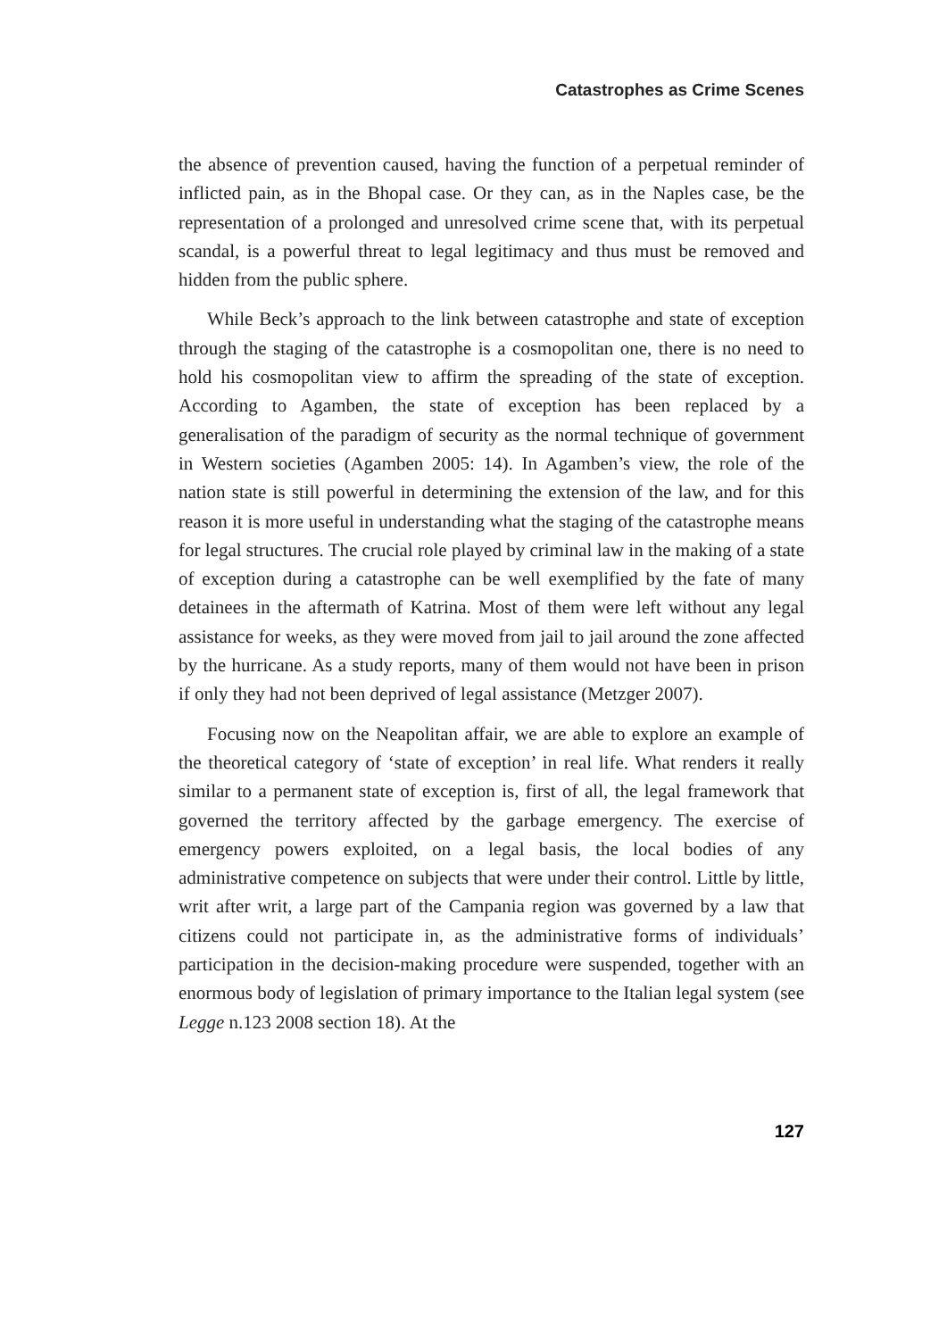Catastrophes as Crime Scenes
the absence of prevention caused, having the function of a perpetual reminder of inflicted pain, as in the Bhopal case. Or they can, as in the Naples case, be the representation of a prolonged and unresolved crime scene that, with its perpetual scandal, is a powerful threat to legal legitimacy and thus must be removed and hidden from the public sphere.
While Beck’s approach to the link between catastrophe and state of exception through the staging of the catastrophe is a cosmopolitan one, there is no need to hold his cosmopolitan view to affirm the spreading of the state of exception. According to Agamben, the state of exception has been replaced by a generalisation of the paradigm of security as the normal technique of government in Western societies (Agamben 2005: 14). In Agamben’s view, the role of the nation state is still powerful in determining the extension of the law, and for this reason it is more useful in understanding what the staging of the catastrophe means for legal structures. The crucial role played by criminal law in the making of a state of exception during a catastrophe can be well exemplified by the fate of many detainees in the aftermath of Katrina. Most of them were left without any legal assistance for weeks, as they were moved from jail to jail around the zone affected by the hurricane. As a study reports, many of them would not have been in prison if only they had not been deprived of legal assistance (Metzger 2007).
Focusing now on the Neapolitan affair, we are able to explore an example of the theoretical category of ‘state of exception’ in real life. What renders it really similar to a permanent state of exception is, first of all, the legal framework that governed the territory affected by the garbage emergency. The exercise of emergency powers exploited, on a legal basis, the local bodies of any administrative competence on subjects that were under their control. Little by little, writ after writ, a large part of the Campania region was governed by a law that citizens could not participate in, as the administrative forms of individuals’ participation in the decision-making procedure were suspended, together with an enormous body of legislation of primary importance to the Italian legal system (see Legge n.123 2008 section 18). At the
127